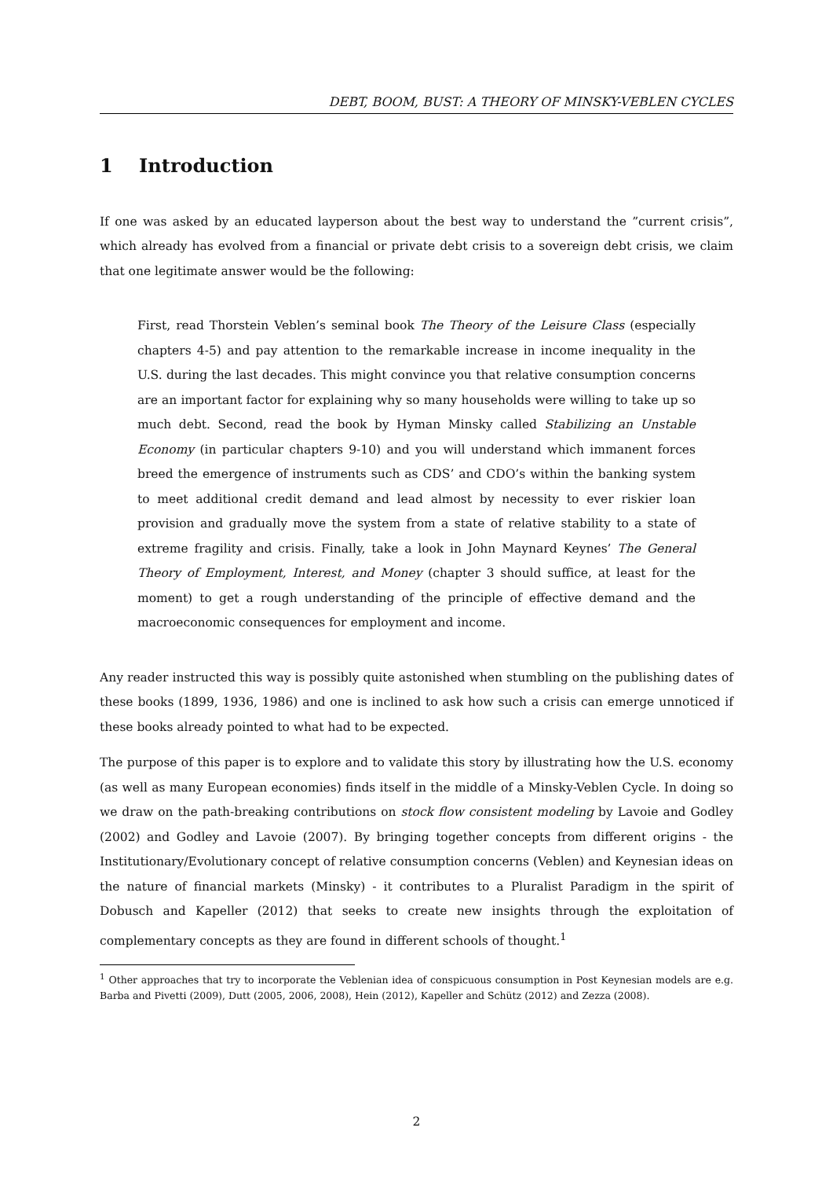DEBT, BOOM, BUST: A THEORY OF MINSKY-VEBLEN CYCLES
1 Introduction
If one was asked by an educated layperson about the best way to understand the ”current crisis”, which already has evolved from a financial or private debt crisis to a sovereign debt crisis, we claim that one legitimate answer would be the following:
First, read Thorstein Veblen’s seminal book The Theory of the Leisure Class (especially chapters 4-5) and pay attention to the remarkable increase in income inequality in the U.S. during the last decades. This might convince you that relative consumption concerns are an important factor for explaining why so many households were willing to take up so much debt. Second, read the book by Hyman Minsky called Stabilizing an Unstable Economy (in particular chapters 9-10) and you will understand which immanent forces breed the emergence of instruments such as CDS’ and CDO’s within the banking system to meet additional credit demand and lead almost by necessity to ever riskier loan provision and gradually move the system from a state of relative stability to a state of extreme fragility and crisis. Finally, take a look in John Maynard Keynes’ The General Theory of Employment, Interest, and Money (chapter 3 should suffice, at least for the moment) to get a rough understanding of the principle of effective demand and the macroeconomic consequences for employment and income.
Any reader instructed this way is possibly quite astonished when stumbling on the publishing dates of these books (1899, 1936, 1986) and one is inclined to ask how such a crisis can emerge unnoticed if these books already pointed to what had to be expected.
The purpose of this paper is to explore and to validate this story by illustrating how the U.S. economy (as well as many European economies) finds itself in the middle of a Minsky-Veblen Cycle. In doing so we draw on the path-breaking contributions on stock flow consistent modeling by Lavoie and Godley (2002) and Godley and Lavoie (2007). By bringing together concepts from different origins - the Institutionary/Evolutionary concept of relative consumption concerns (Veblen) and Keynesian ideas on the nature of financial markets (Minsky) - it contributes to a Pluralist Paradigm in the spirit of Dobusch and Kapeller (2012) that seeks to create new insights through the exploitation of complementary concepts as they are found in different schools of thought.<sup>1</sup>
<sup>1</sup> Other approaches that try to incorporate the Veblenian idea of conspicuous consumption in Post Keynesian models are e.g. Barba and Pivetti (2009), Dutt (2005, 2006, 2008), Hein (2012), Kapeller and Schütz (2012) and Zezza (2008).
2